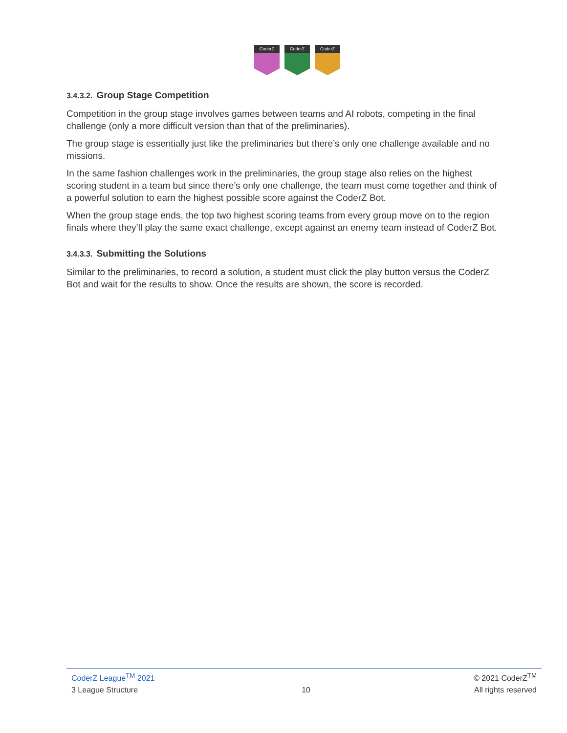CoderZ
CoderZ
CoderZ
3.4.3.2. Group Stage Competition
Competition in the group stage involves games between teams and AI robots, competing in the final challenge (only a more difficult version than that of the preliminaries).
The group stage is essentially just like the preliminaries but there’s only one challenge available and no missions.
In the same fashion challenges work in the preliminaries, the group stage also relies on the highest scoring student in a team but since there’s only one challenge, the team must come together and think of a powerful solution to earn the highest possible score against the CoderZ Bot.
When the group stage ends, the top two highest scoring teams from every group move on to the region finals where they’ll play the same exact challenge, except against an enemy team instead of CoderZ Bot.
3.4.3.3. Submitting the Solutions
Similar to the preliminaries, to record a solution, a student must click the play button versus the CoderZ Bot and wait for the results to show. Once the results are shown, the score is recorded.
CoderZ League<sup>TM</sup> 2021 © 2021 CoderZ<sup>TM</sup>
3 League Structure 10 All rights reserved